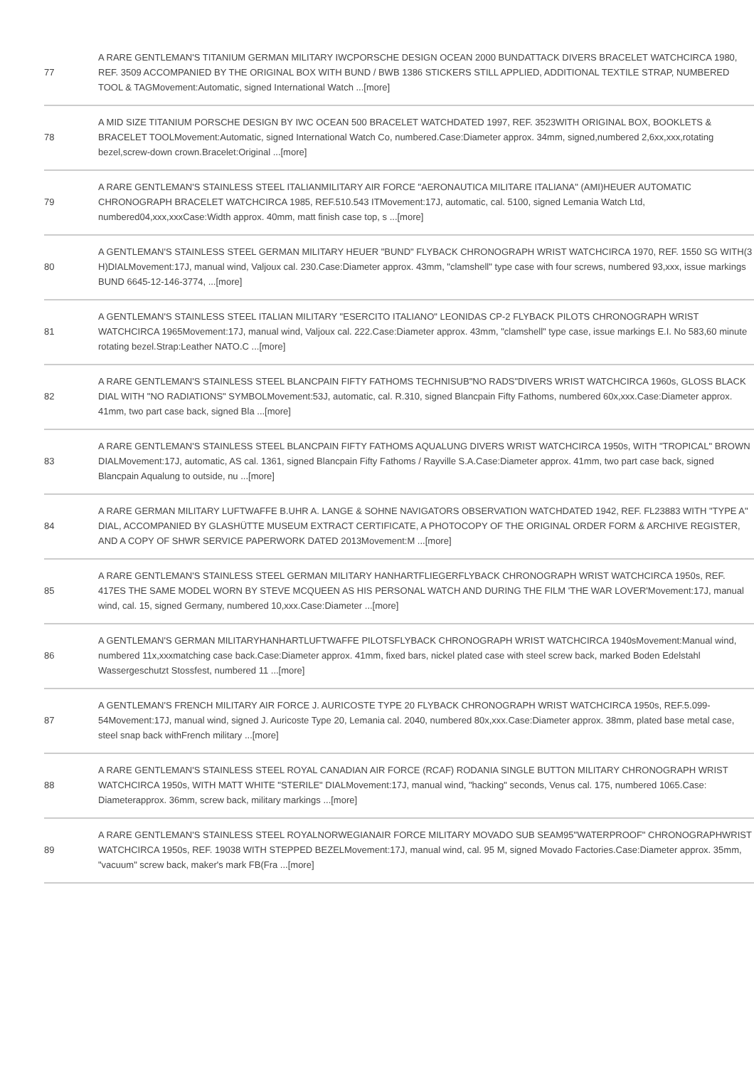| 77 | A RARE GENTLEMAN'S TITANIUM GERMAN MILITARY IWCPORSCHE DESIGN OCEAN 2000 BUNDATTACK DIVERS BRACELET WATCHCIRCA 1980, REF. 3509 ACCOMPANIED BY THE ORIGINAL BOX WITH BUND / BWB 1386 STICKERS STILL APPLIED, ADDITIONAL TEXTILE STRAP, NUMBERED TOOL & TAGMovement:Automatic, signed International Watch ...[more] |
| 78 | A MID SIZE TITANIUM PORSCHE DESIGN BY IWC OCEAN 500 BRACELET WATCHDATED 1997, REF. 3523WITH ORIGINAL BOX, BOOKLETS & BRACELET TOOLMovement:Automatic, signed International Watch Co, numbered.Case:Diameter approx. 34mm, signed,numbered 2,6xx,xxx,rotating bezel,screw-down crown.Bracelet:Original ...[more] |
| 79 | A RARE GENTLEMAN'S STAINLESS STEEL ITALIANMILITARY AIR FORCE "AERONAUTICA MILITARE ITALIANA" (AMI)HEUER AUTOMATIC CHRONOGRAPH BRACELET WATCHCIRCA 1985, REF.510.543 ITMovement:17J, automatic, cal. 5100, signed Lemania Watch Ltd, numbered04,xxx,xxxCase:Width approx. 40mm, matt finish case top, s ...[more] |
| 80 | A GENTLEMAN'S STAINLESS STEEL GERMAN MILITARY HEUER "BUND" FLYBACK CHRONOGRAPH WRIST WATCHCIRCA 1970, REF. 1550 SG WITH(3 H)DIALMovement:17J, manual wind, Valjoux cal. 230.Case:Diameter approx. 43mm, "clamshell" type case with four screws, numbered 93,xxx, issue markings BUND 6645-12-146-3774, ...[more] |
| 81 | A GENTLEMAN'S STAINLESS STEEL ITALIAN MILITARY "ESERCITO ITALIANO" LEONIDAS CP-2 FLYBACK PILOTS CHRONOGRAPH WRIST WATCHCIRCA 1965Movement:17J, manual wind, Valjoux cal. 222.Case:Diameter approx. 43mm, "clamshell" type case, issue markings E.I. No 583,60 minute rotating bezel.Strap:Leather NATO.C ...[more] |
| 82 | A RARE GENTLEMAN'S STAINLESS STEEL BLANCPAIN FIFTY FATHOMS TECHNISUB"NO RADS"DIVERS WRIST WATCHCIRCA 1960s, GLOSS BLACK DIAL WITH "NO RADIATIONS" SYMBOLMovement:53J, automatic, cal. R.310, signed Blancpain Fifty Fathoms, numbered 60x,xxx.Case:Diameter approx. 41mm, two part case back, signed Bla ...[more] |
| 83 | A RARE GENTLEMAN'S STAINLESS STEEL BLANCPAIN FIFTY FATHOMS AQUALUNG DIVERS WRIST WATCHCIRCA 1950s, WITH "TROPICAL" BROWN DIALMovement:17J, automatic, AS cal. 1361, signed Blancpain Fifty Fathoms / Rayville S.A.Case:Diameter approx. 41mm, two part case back, signed Blancpain Aqualung to outside, nu ...[more] |
| 84 | A RARE GERMAN MILITARY LUFTWAFFE B.UHR A. LANGE & SOHNE NAVIGATORS OBSERVATION WATCHDATED 1942, REF. FL23883 WITH "TYPE A" DIAL, ACCOMPANIED BY GLASHÜTTE MUSEUM EXTRACT CERTIFICATE, A PHOTOCOPY OF THE ORIGINAL ORDER FORM & ARCHIVE REGISTER, AND A COPY OF SHWR SERVICE PAPERWORK DATED 2013Movement:M ...[more] |
| 85 | A RARE GENTLEMAN'S STAINLESS STEEL GERMAN MILITARY HANHARTFLIEGERFLYBACK CHRONOGRAPH WRIST WATCHCIRCA 1950s, REF. 417ES THE SAME MODEL WORN BY STEVE MCQUEEN AS HIS PERSONAL WATCH AND DURING THE FILM 'THE WAR LOVER'Movement:17J, manual wind, cal. 15, signed Germany, numbered 10,xxx.Case:Diameter ...[more] |
| 86 | A GENTLEMAN'S GERMAN MILITARYHANHARTLUFTWAFFE PILOTSFLYBACK CHRONOGRAPH WRIST WATCHCIRCA 1940sMovement:Manual wind, numbered 11x,xxxmatching case back.Case:Diameter approx. 41mm, fixed bars, nickel plated case with steel screw back, marked Boden Edelstahl Wassergeschutzt Stossfest, numbered 11 ...[more] |
| 87 | A GENTLEMAN'S FRENCH MILITARY AIR FORCE J. AURICOSTE TYPE 20 FLYBACK CHRONOGRAPH WRIST WATCHCIRCA 1950s, REF.5.099-54Movement:17J, manual wind, signed J. Auricoste Type 20, Lemania cal. 2040, numbered 80x,xxx.Case:Diameter approx. 38mm, plated base metal case, steel snap back withFrench military ...[more] |
| 88 | A RARE GENTLEMAN'S STAINLESS STEEL ROYAL CANADIAN AIR FORCE (RCAF) RODANIA SINGLE BUTTON MILITARY CHRONOGRAPH WRIST WATCHCIRCA 1950s, WITH MATT WHITE "STERILE" DIALMovement:17J, manual wind, "hacking" seconds, Venus cal. 175, numbered 1065.Case: Diameterapprox. 36mm, screw back, military markings ...[more] |
| 89 | A RARE GENTLEMAN'S STAINLESS STEEL ROYALNORWEGIANAIR FORCE MILITARY MOVADO SUB SEAM95"WATERPROOF" CHRONOGRAPHWRIST WATCHCIRCA 1950s, REF. 19038 WITH STEPPED BEZELMovement:17J, manual wind, cal. 95 M, signed Movado Factories.Case:Diameter approx. 35mm, "vacuum" screw back, maker's mark FB(Fra ...[more] |